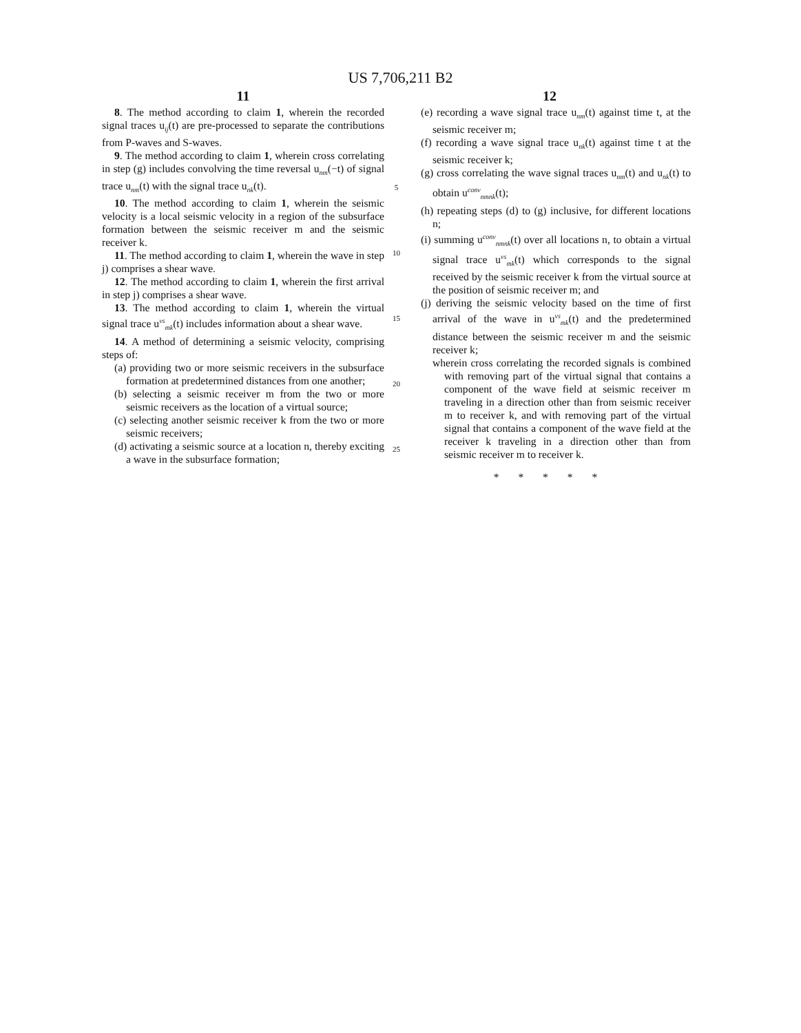US 7,706,211 B2
11
8. The method according to claim 1, wherein the recorded signal traces u<sub>ij</sub>(t) are pre-processed to separate the contributions from P-waves and S-waves.
9. The method according to claim 1, wherein cross correlating in step (g) includes convolving the time reversal u<sub>nm</sub>(−t) of signal trace u<sub>nm</sub>(t) with the signal trace u<sub>nk</sub>(t).
10. The method according to claim 1, wherein the seismic velocity is a local seismic velocity in a region of the subsurface formation between the seismic receiver m and the seismic receiver k.
11. The method according to claim 1, wherein the wave in step j) comprises a shear wave.
12. The method according to claim 1, wherein the first arrival in step j) comprises a shear wave.
13. The method according to claim 1, wherein the virtual signal trace u<sup>vs</sup><sub>mk</sub>(t) includes information about a shear wave.
14. A method of determining a seismic velocity, comprising steps of:
(a) providing two or more seismic receivers in the subsurface formation at predetermined distances from one another;
(b) selecting a seismic receiver m from the two or more seismic receivers as the location of a virtual source;
(c) selecting another seismic receiver k from the two or more seismic receivers;
(d) activating a seismic source at a location n, thereby exciting a wave in the subsurface formation;
5
10
15
20
25
12
(e) recording a wave signal trace u<sub>nm</sub>(t) against time t, at the seismic receiver m;
(f) recording a wave signal trace u<sub>nk</sub>(t) against time t at the seismic receiver k;
(g) cross correlating the wave signal traces u<sub>nm</sub>(t) and u<sub>nk</sub>(t) to obtain u<sup>conv</sup><sub>nmnk</sub>(t);
(h) repeating steps (d) to (g) inclusive, for different locations n;
(i) summing u<sup>conv</sup><sub>nmnk</sub>(t) over all locations n, to obtain a virtual signal trace u<sup>vs</sup><sub>mk</sub>(t) which corresponds to the signal received by the seismic receiver k from the virtual source at the position of seismic receiver m; and
(j) deriving the seismic velocity based on the time of first arrival of the wave in u<sup>vs</sup><sub>mk</sub>(t) and the predetermined distance between the seismic receiver m and the seismic receiver k;
wherein cross correlating the recorded signals is combined with removing part of the virtual signal that contains a component of the wave field at seismic receiver m traveling in a direction other than from seismic receiver m to receiver k, and with removing part of the virtual signal that contains a component of the wave field at the receiver k traveling in a direction other than from seismic receiver m to receiver k.
* * * * *